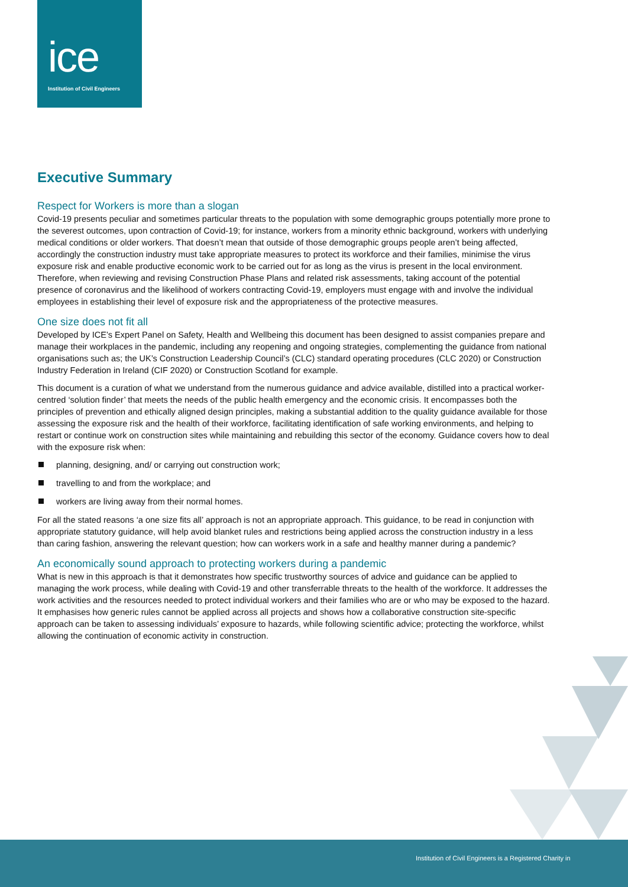ice
Institution of Civil Engineers
Executive Summary
Respect for Workers is more than a slogan
Covid-19 presents peculiar and sometimes particular threats to the population with some demographic groups potentially more prone to the severest outcomes, upon contraction of Covid-19; for instance, workers from a minority ethnic background, workers with underlying medical conditions or older workers. That doesn’t mean that outside of those demographic groups people aren’t being affected, accordingly the construction industry must take appropriate measures to protect its workforce and their families, minimise the virus exposure risk and enable productive economic work to be carried out for as long as the virus is present in the local environment. Therefore, when reviewing and revising Construction Phase Plans and related risk assessments, taking account of the potential presence of coronavirus and the likelihood of workers contracting Covid-19, employers must engage with and involve the individual employees in establishing their level of exposure risk and the appropriateness of the protective measures.
One size does not fit all
Developed by ICE’s Expert Panel on Safety, Health and Wellbeing this document has been designed to assist companies prepare and manage their workplaces in the pandemic, including any reopening and ongoing strategies, complementing the guidance from national organisations such as; the UK’s Construction Leadership Council’s (CLC) standard operating procedures (CLC 2020) or Construction Industry Federation in Ireland (CIF 2020) or Construction Scotland for example.
This document is a curation of what we understand from the numerous guidance and advice available, distilled into a practical worker-centred ‘solution finder’ that meets the needs of the public health emergency and the economic crisis. It encompasses both the principles of prevention and ethically aligned design principles, making a substantial addition to the quality guidance available for those assessing the exposure risk and the health of their workforce, facilitating identification of safe working environments, and helping to restart or continue work on construction sites while maintaining and rebuilding this sector of the economy. Guidance covers how to deal with the exposure risk when:
planning, designing, and/ or carrying out construction work;
travelling to and from the workplace; and
workers are living away from their normal homes.
For all the stated reasons ‘a one size fits all’ approach is not an appropriate approach. This guidance, to be read in conjunction with appropriate statutory guidance, will help avoid blanket rules and restrictions being applied across the construction industry in a less than caring fashion, answering the relevant question; how can workers work in a safe and healthy manner during a pandemic?
An economically sound approach to protecting workers during a pandemic
What is new in this approach is that it demonstrates how specific trustworthy sources of advice and guidance can be applied to managing the work process, while dealing with Covid-19 and other transferrable threats to the health of the workforce. It addresses the work activities and the resources needed to protect individual workers and their families who are or who may be exposed to the hazard. It emphasises how generic rules cannot be applied across all projects and shows how a collaborative construction site-specific approach can be taken to assessing individuals’ exposure to hazards, while following scientific advice; protecting the workforce, whilst allowing the continuation of economic activity in construction.
Institution of Civil Engineers is a Registered Charity in